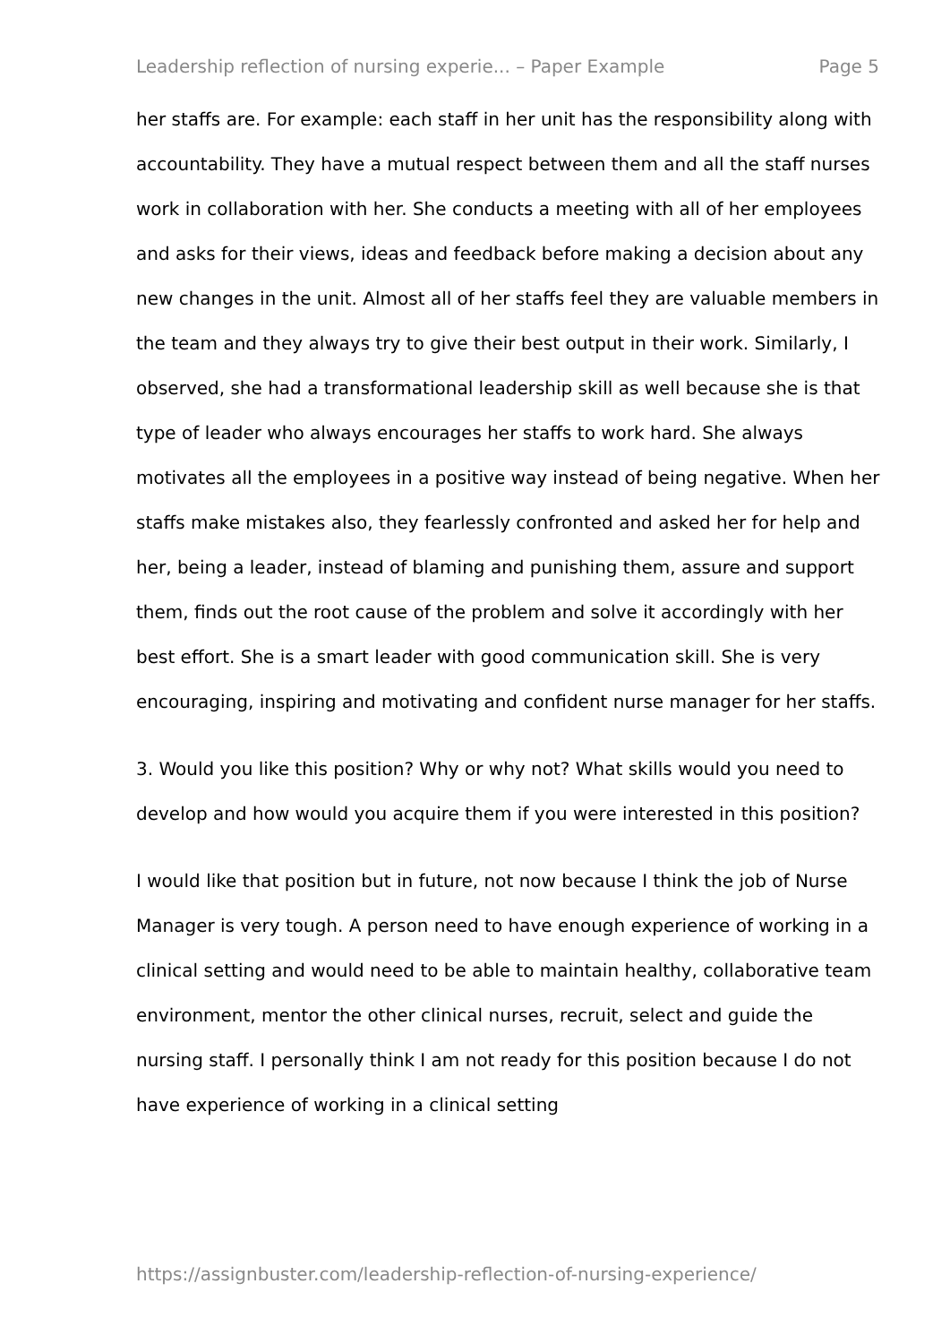Leadership reflection of nursing experie... – Paper Example Page 5
her staffs are. For example: each staff in her unit has the responsibility along with accountability. They have a mutual respect between them and all the staff nurses work in collaboration with her. She conducts a meeting with all of her employees and asks for their views, ideas and feedback before making a decision about any new changes in the unit. Almost all of her staffs feel they are valuable members in the team and they always try to give their best output in their work. Similarly, I observed, she had a transformational leadership skill as well because she is that type of leader who always encourages her staffs to work hard. She always motivates all the employees in a positive way instead of being negative. When her staffs make mistakes also, they fearlessly confronted and asked her for help and her, being a leader, instead of blaming and punishing them, assure and support them, finds out the root cause of the problem and solve it accordingly with her best effort. She is a smart leader with good communication skill. She is very encouraging, inspiring and motivating and confident nurse manager for her staffs.
3. Would you like this position? Why or why not? What skills would you need to develop and how would you acquire them if you were interested in this position?
I would like that position but in future, not now because I think the job of Nurse Manager is very tough. A person need to have enough experience of working in a clinical setting and would need to be able to maintain healthy, collaborative team environment, mentor the other clinical nurses, recruit, select and guide the nursing staff. I personally think I am not ready for this position because I do not have experience of working in a clinical setting
https://assignbuster.com/leadership-reflection-of-nursing-experience/